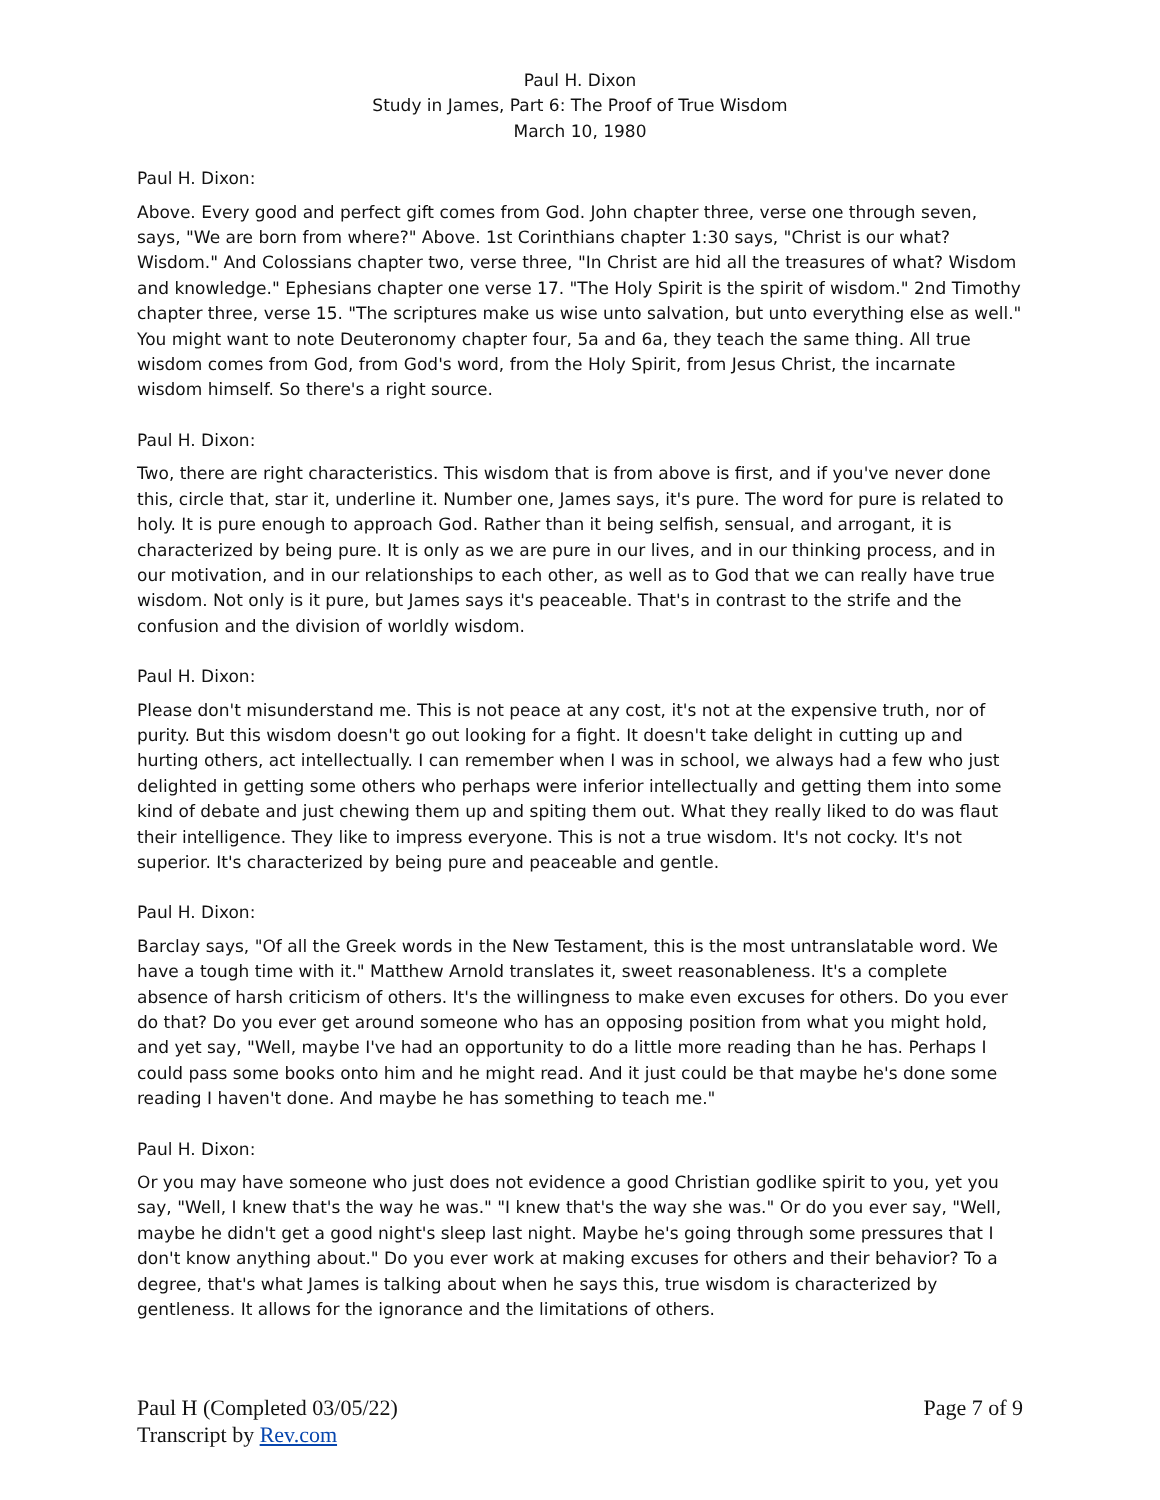Paul H. Dixon
Study in James, Part 6: The Proof of True Wisdom
March 10, 1980
Paul H. Dixon:
Above. Every good and perfect gift comes from God. John chapter three, verse one through seven, says, "We are born from where?" Above. 1st Corinthians chapter 1:30 says, "Christ is our what? Wisdom." And Colossians chapter two, verse three, "In Christ are hid all the treasures of what? Wisdom and knowledge." Ephesians chapter one verse 17. "The Holy Spirit is the spirit of wisdom." 2nd Timothy chapter three, verse 15. "The scriptures make us wise unto salvation, but unto everything else as well." You might want to note Deuteronomy chapter four, 5a and 6a, they teach the same thing. All true wisdom comes from God, from God's word, from the Holy Spirit, from Jesus Christ, the incarnate wisdom himself. So there's a right source.
Paul H. Dixon:
Two, there are right characteristics. This wisdom that is from above is first, and if you've never done this, circle that, star it, underline it. Number one, James says, it's pure. The word for pure is related to holy. It is pure enough to approach God. Rather than it being selfish, sensual, and arrogant, it is characterized by being pure. It is only as we are pure in our lives, and in our thinking process, and in our motivation, and in our relationships to each other, as well as to God that we can really have true wisdom. Not only is it pure, but James says it's peaceable. That's in contrast to the strife and the confusion and the division of worldly wisdom.
Paul H. Dixon:
Please don't misunderstand me. This is not peace at any cost, it's not at the expensive truth, nor of purity. But this wisdom doesn't go out looking for a fight. It doesn't take delight in cutting up and hurting others, act intellectually. I can remember when I was in school, we always had a few who just delighted in getting some others who perhaps were inferior intellectually and getting them into some kind of debate and just chewing them up and spiting them out. What they really liked to do was flaut their intelligence. They like to impress everyone. This is not a true wisdom. It's not cocky. It's not superior. It's characterized by being pure and peaceable and gentle.
Paul H. Dixon:
Barclay says, "Of all the Greek words in the New Testament, this is the most untranslatable word. We have a tough time with it." Matthew Arnold translates it, sweet reasonableness. It's a complete absence of harsh criticism of others. It's the willingness to make even excuses for others. Do you ever do that? Do you ever get around someone who has an opposing position from what you might hold, and yet say, "Well, maybe I've had an opportunity to do a little more reading than he has. Perhaps I could pass some books onto him and he might read. And it just could be that maybe he's done some reading I haven't done. And maybe he has something to teach me."
Paul H. Dixon:
Or you may have someone who just does not evidence a good Christian godlike spirit to you, yet you say, "Well, I knew that's the way he was." "I knew that's the way she was." Or do you ever say, "Well, maybe he didn't get a good night's sleep last night. Maybe he's going through some pressures that I don't know anything about." Do you ever work at making excuses for others and their behavior? To a degree, that's what James is talking about when he says this, true wisdom is characterized by gentleness. It allows for the ignorance and the limitations of others.
Paul H (Completed 03/05/22)
Transcript by Rev.com
Page 7 of 9